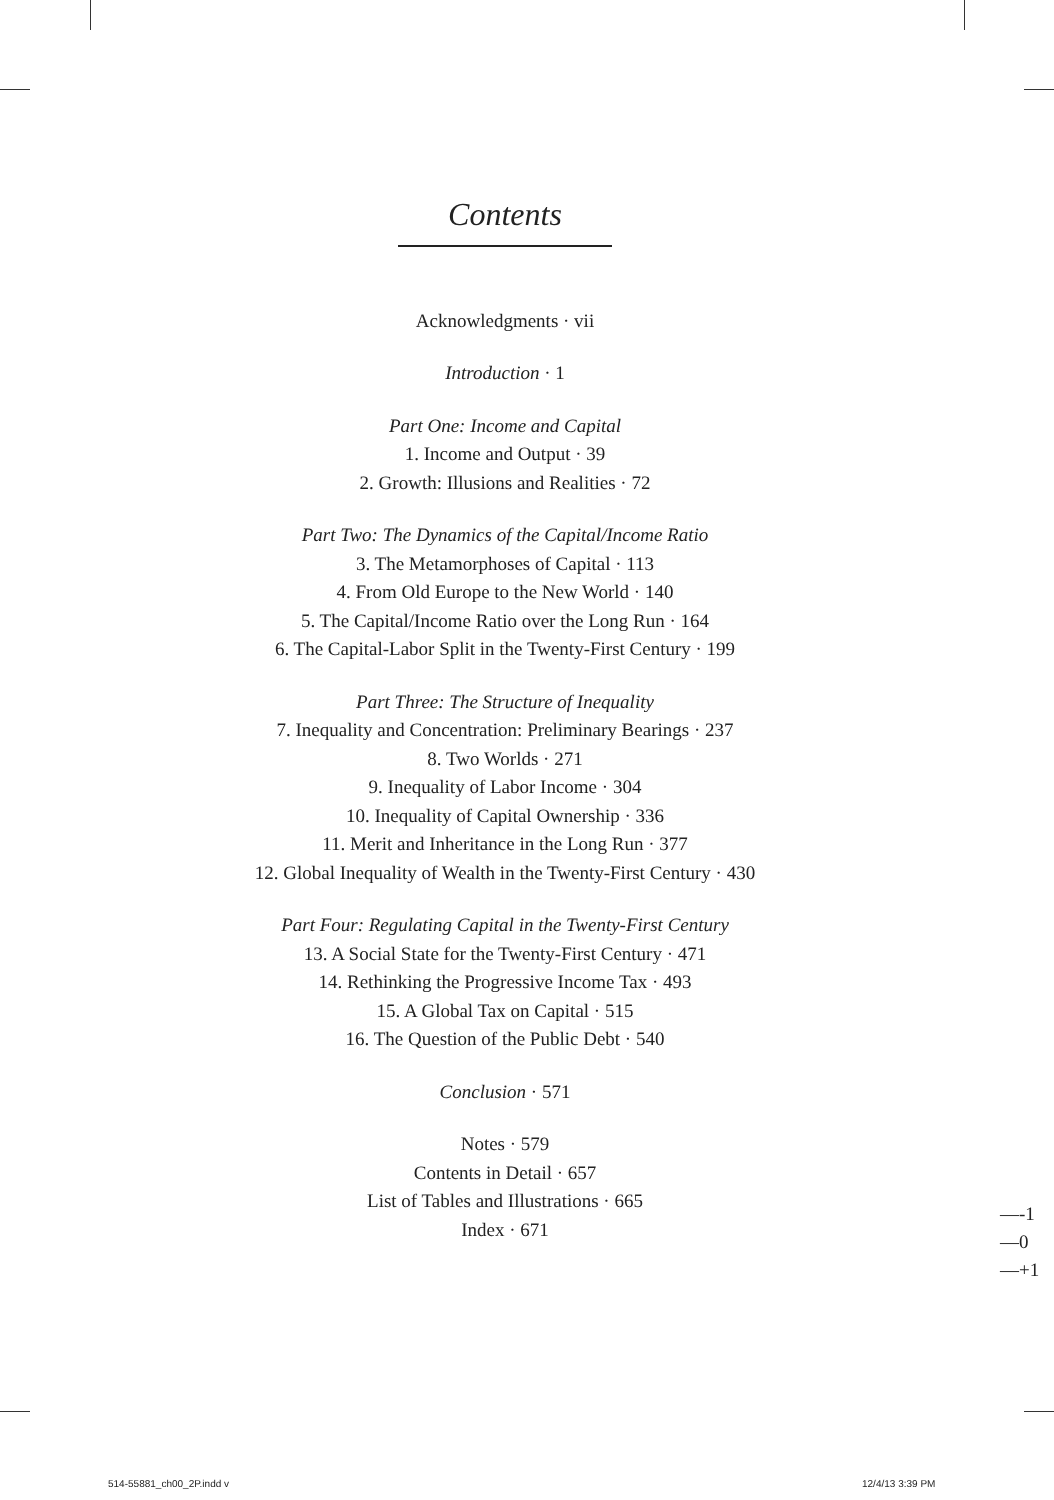Contents
Acknowledgments · vii
Introduction · 1
Part One: Income and Capital
1. Income and Output · 39
2. Growth: Illusions and Realities · 72
Part Two: The Dynamics of the Capital/Income Ratio
3. The Metamorphoses of Capital · 113
4. From Old Europe to the New World · 140
5. The Capital/Income Ratio over the Long Run · 164
6. The Capital-Labor Split in the Twenty-First Century · 199
Part Three: The Structure of Inequality
7. Inequality and Concentration: Preliminary Bearings · 237
8. Two Worlds · 271
9. Inequality of Labor Income · 304
10. Inequality of Capital Ownership · 336
11. Merit and Inheritance in the Long Run · 377
12. Global Inequality of Wealth in the Twenty-First Century · 430
Part Four: Regulating Capital in the Twenty-First Century
13. A Social State for the Twenty-First Century · 471
14. Rethinking the Progressive Income Tax · 493
15. A Global Tax on Capital · 515
16. The Question of the Public Debt · 540
Conclusion · 571
Notes · 579
Contents in Detail · 657
List of Tables and Illustrations · 665
Index · 671
—-1
—0
—+1
514-55881_ch00_2P.indd v 12/4/13 3:39 PM